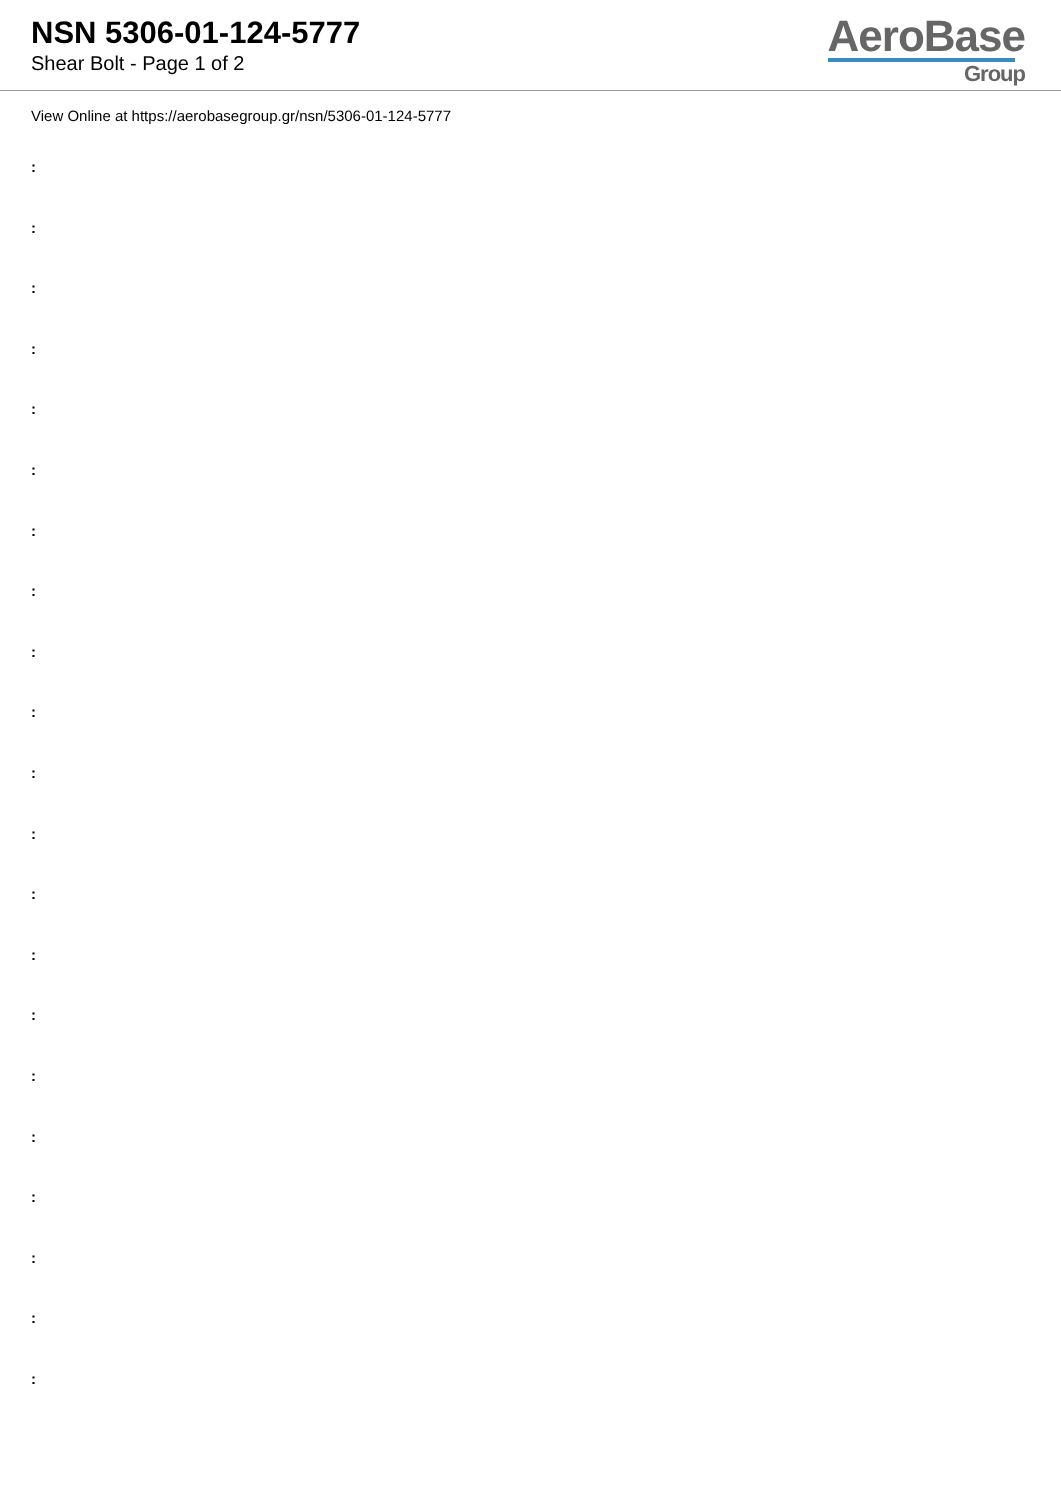NSN 5306-01-124-5777
Shear Bolt - Page 1 of 2
AeroBase
Group
View Online at https://aerobasegroup.gr/nsn/5306-01-124-5777
:
:
:
:
:
:
:
:
:
:
:
:
:
:
:
:
:
:
:
:
: